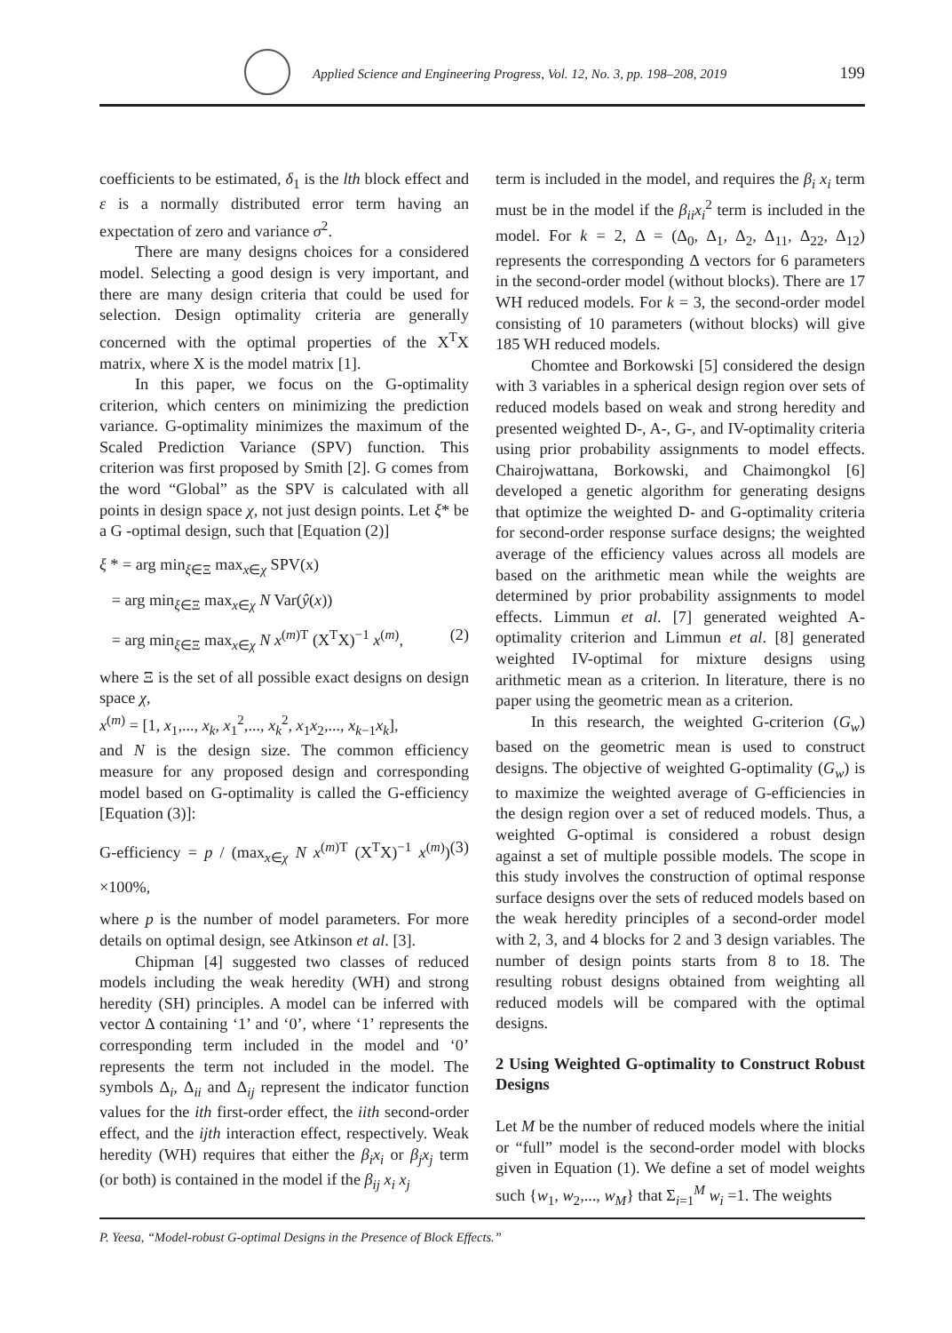Applied Science and Engineering Progress, Vol. 12, No. 3, pp. 198–208, 2019
199
coefficients to be estimated, δ<sub>1</sub> is the lth block effect and ε is a normally distributed error term having an expectation of zero and variance σ<sup>2</sup>.
There are many designs choices for a considered model. Selecting a good design is very important, and there are many design criteria that could be used for selection. Design optimality criteria are generally concerned with the optimal properties of the X<sup>T</sup>X matrix, where X is the model matrix [1].
In this paper, we focus on the G-optimality criterion, which centers on minimizing the prediction variance. G-optimality minimizes the maximum of the Scaled Prediction Variance (SPV) function. This criterion was first proposed by Smith [2]. G comes from the word “Global” as the SPV is calculated with all points in design space χ, not just design points. Let ξ* be a G -optimal design, such that [Equation (2)]
ξ * = arg min<sub>ξ∈Ξ</sub> max<sub>x∈χ</sub> SPV(x)
= arg min<sub>ξ∈Ξ</sub> max<sub>x∈χ</sub> N Var(ŷ(x))
= arg min<sub>ξ∈Ξ</sub> max<sub>x∈χ</sub> N x<sup>(m)T</sup> (X<sup>T</sup>X)<sup>−1</sup> x<sup>(m)</sup>, (2)
where Ξ is the set of all possible exact designs on design space χ,
x<sup>(m)</sup> = [1, x<sub>1</sub>,..., x<sub>k</sub>, x<sub>1</sub><sup>2</sup>,..., x<sub>k</sub><sup>2</sup>, x<sub>1</sub>x<sub>2</sub>,..., x<sub>k−1</sub>x<sub>k</sub>],
and N is the design size. The common efficiency measure for any proposed design and corresponding model based on G-optimality is called the G-efficiency [Equation (3)]:
G-efficiency = p / (max<sub>x∈χ</sub> N x<sup>(m)T</sup> (X<sup>T</sup>X)<sup>−1</sup> x<sup>(m)</sup>) ×100%, (3)
where p is the number of model parameters. For more details on optimal design, see Atkinson et al. [3].
Chipman [4] suggested two classes of reduced models including the weak heredity (WH) and strong heredity (SH) principles. A model can be inferred with vector Δ containing ‘1’ and ‘0’, where ‘1’ represents the corresponding term included in the model and ‘0’ represents the term not included in the model. The symbols Δ<sub>i</sub>, Δ<sub>ii</sub> and Δ<sub>ij</sub> represent the indicator function values for the ith first-order effect, the iith second-order effect, and the ijth interaction effect, respectively. Weak heredity (WH) requires that either the β<sub>i</sub>x<sub>i</sub> or β<sub>j</sub>x<sub>j</sub> term (or both) is contained in the model if the β<sub>ij</sub> x<sub>i</sub> x<sub>j</sub>
term is included in the model, and requires the β<sub>i</sub> x<sub>i</sub> term must be in the model if the β<sub>ii</sub>x<sub>i</sub><sup>2</sup> term is included in the model. For k = 2, Δ = (Δ<sub>0</sub>, Δ<sub>1</sub>, Δ<sub>2</sub>, Δ<sub>11</sub>, Δ<sub>22</sub>, Δ<sub>12</sub>) represents the corresponding Δ vectors for 6 parameters in the second-order model (without blocks). There are 17 WH reduced models. For k = 3, the second-order model consisting of 10 parameters (without blocks) will give 185 WH reduced models.
Chomtee and Borkowski [5] considered the design with 3 variables in a spherical design region over sets of reduced models based on weak and strong heredity and presented weighted D-, A-, G-, and IV-optimality criteria using prior probability assignments to model effects. Chairojwattana, Borkowski, and Chaimongkol [6] developed a genetic algorithm for generating designs that optimize the weighted D- and G-optimality criteria for second-order response surface designs; the weighted average of the efficiency values across all models are based on the arithmetic mean while the weights are determined by prior probability assignments to model effects. Limmun et al. [7] generated weighted A-optimality criterion and Limmun et al. [8] generated weighted IV-optimal for mixture designs using arithmetic mean as a criterion. In literature, there is no paper using the geometric mean as a criterion.
In this research, the weighted G-criterion (G<sub>w</sub>) based on the geometric mean is used to construct designs. The objective of weighted G-optimality (G<sub>w</sub>) is to maximize the weighted average of G-efficiencies in the design region over a set of reduced models. Thus, a weighted G-optimal is considered a robust design against a set of multiple possible models. The scope in this study involves the construction of optimal response surface designs over the sets of reduced models based on the weak heredity principles of a second-order model with 2, 3, and 4 blocks for 2 and 3 design variables. The number of design points starts from 8 to 18. The resulting robust designs obtained from weighting all reduced models will be compared with the optimal designs.
2 Using Weighted G-optimality to Construct Robust Designs
Let M be the number of reduced models where the initial or “full” model is the second-order model with blocks given in Equation (1). We define a set of model weights such {w<sub>1</sub>, w<sub>2</sub>,..., w<sub>M</sub>} that Σ<sub>i=1</sub><sup>M</sup> w<sub>i</sub> =1. The weights
P. Yeesa, “Model-robust G-optimal Designs in the Presence of Block Effects.”